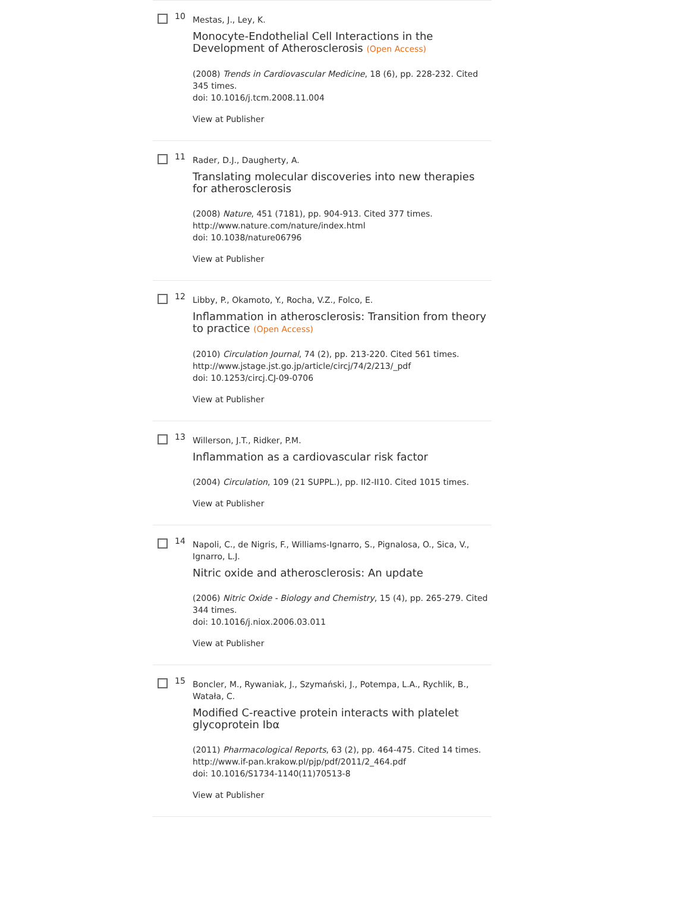10
Mestas, J., Ley, K.
Monocyte-Endothelial Cell Interactions in the Development of Atherosclerosis (Open Access)
(2008) Trends in Cardiovascular Medicine, 18 (6), pp. 228-232. Cited 345 times.
doi: 10.1016/j.tcm.2008.11.004
View at Publisher
11
Rader, D.J., Daugherty, A.
Translating molecular discoveries into new therapies for atherosclerosis
(2008) Nature, 451 (7181), pp. 904-913. Cited 377 times.
http://www.nature.com/nature/index.html
doi: 10.1038/nature06796
View at Publisher
12
Libby, P., Okamoto, Y., Rocha, V.Z., Folco, E.
Inflammation in atherosclerosis: Transition from theory to practice (Open Access)
(2010) Circulation Journal, 74 (2), pp. 213-220. Cited 561 times.
http://www.jstage.jst.go.jp/article/circj/74/2/213/_pdf
doi: 10.1253/circj.CJ-09-0706
View at Publisher
13
Willerson, J.T., Ridker, P.M.
Inflammation as a cardiovascular risk factor
(2004) Circulation, 109 (21 SUPPL.), pp. II2-II10. Cited 1015 times.
View at Publisher
14
Napoli, C., de Nigris, F., Williams-Ignarro, S., Pignalosa, O., Sica, V., Ignarro, L.J.
Nitric oxide and atherosclerosis: An update
(2006) Nitric Oxide - Biology and Chemistry, 15 (4), pp. 265-279. Cited 344 times.
doi: 10.1016/j.niox.2006.03.011
View at Publisher
15
Boncler, M., Rywaniak, J., Szymański, J., Potempa, L.A., Rychlik, B., Watała, C.
Modified C-reactive protein interacts with platelet glycoprotein Ibα
(2011) Pharmacological Reports, 63 (2), pp. 464-475. Cited 14 times.
http://www.if-pan.krakow.pl/pjp/pdf/2011/2_464.pdf
doi: 10.1016/S1734-1140(11)70513-8
View at Publisher